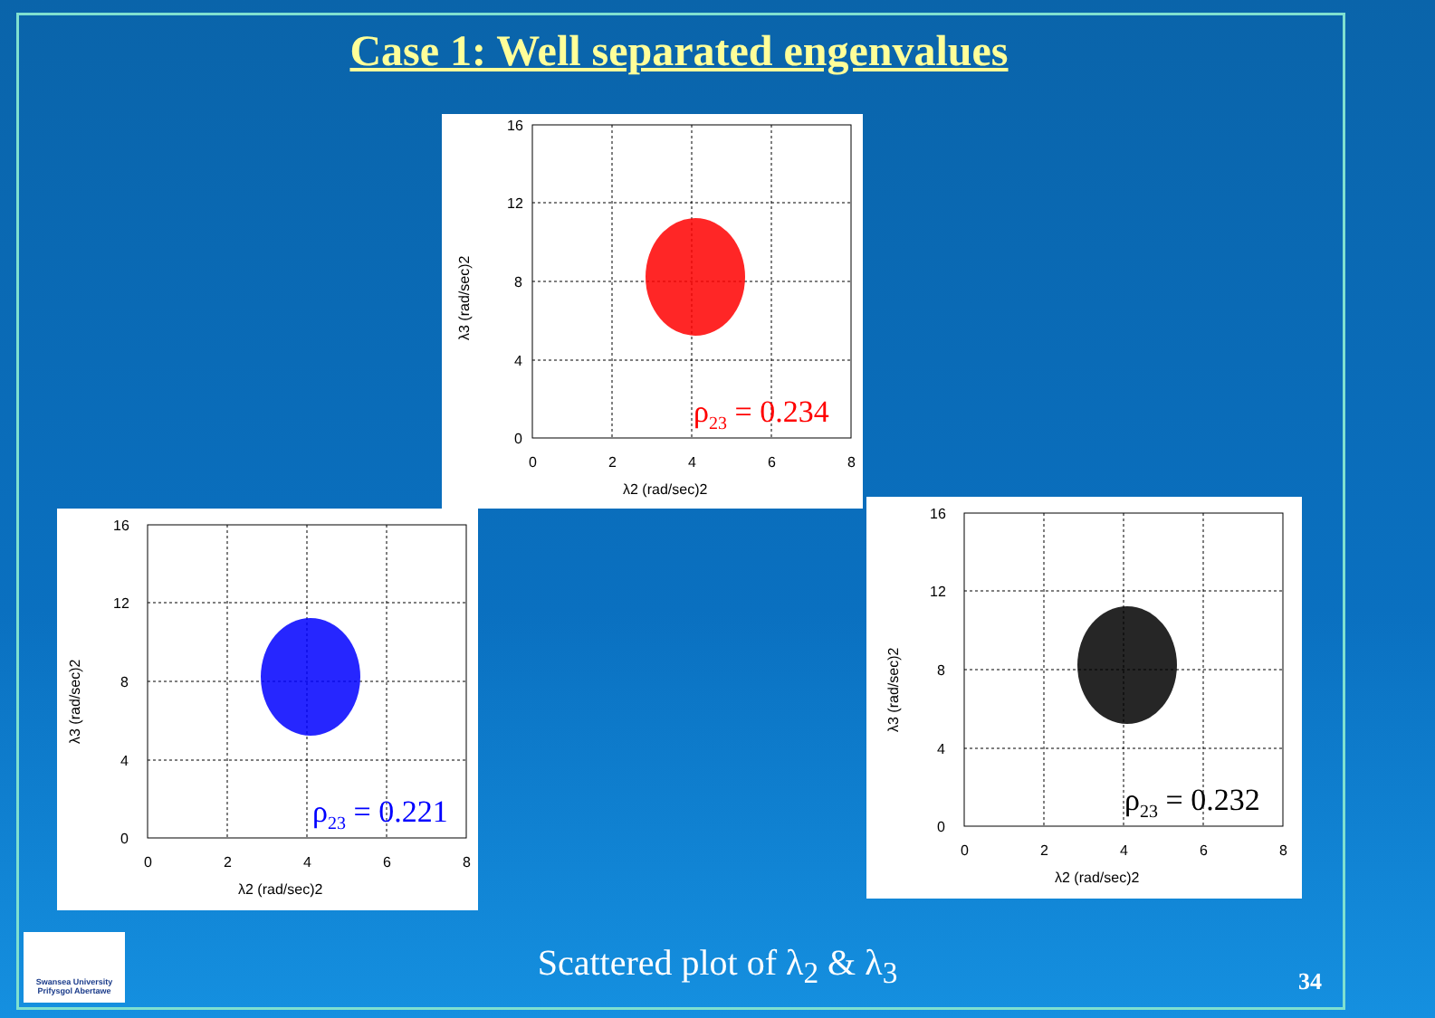Case 1: Well separated engenvalues
16
12
8
4
0
0
2
4
6
8
λ2 (rad/sec)2
λ3 (rad/sec)2
ρ23 = 0.234
16
12
8
4
0
0
2
4
6
8
λ2 (rad/sec)2
λ3 (rad/sec)2
ρ23 = 0.221
16
12
8
4
0
0
2
4
6
8
λ2 (rad/sec)2
λ3 (rad/sec)2
ρ23 = 0.232
Swansea University
Prifysgol Abertawe
Scattered plot of λ<sub>2</sub> & λ<sub>3</sub> 34